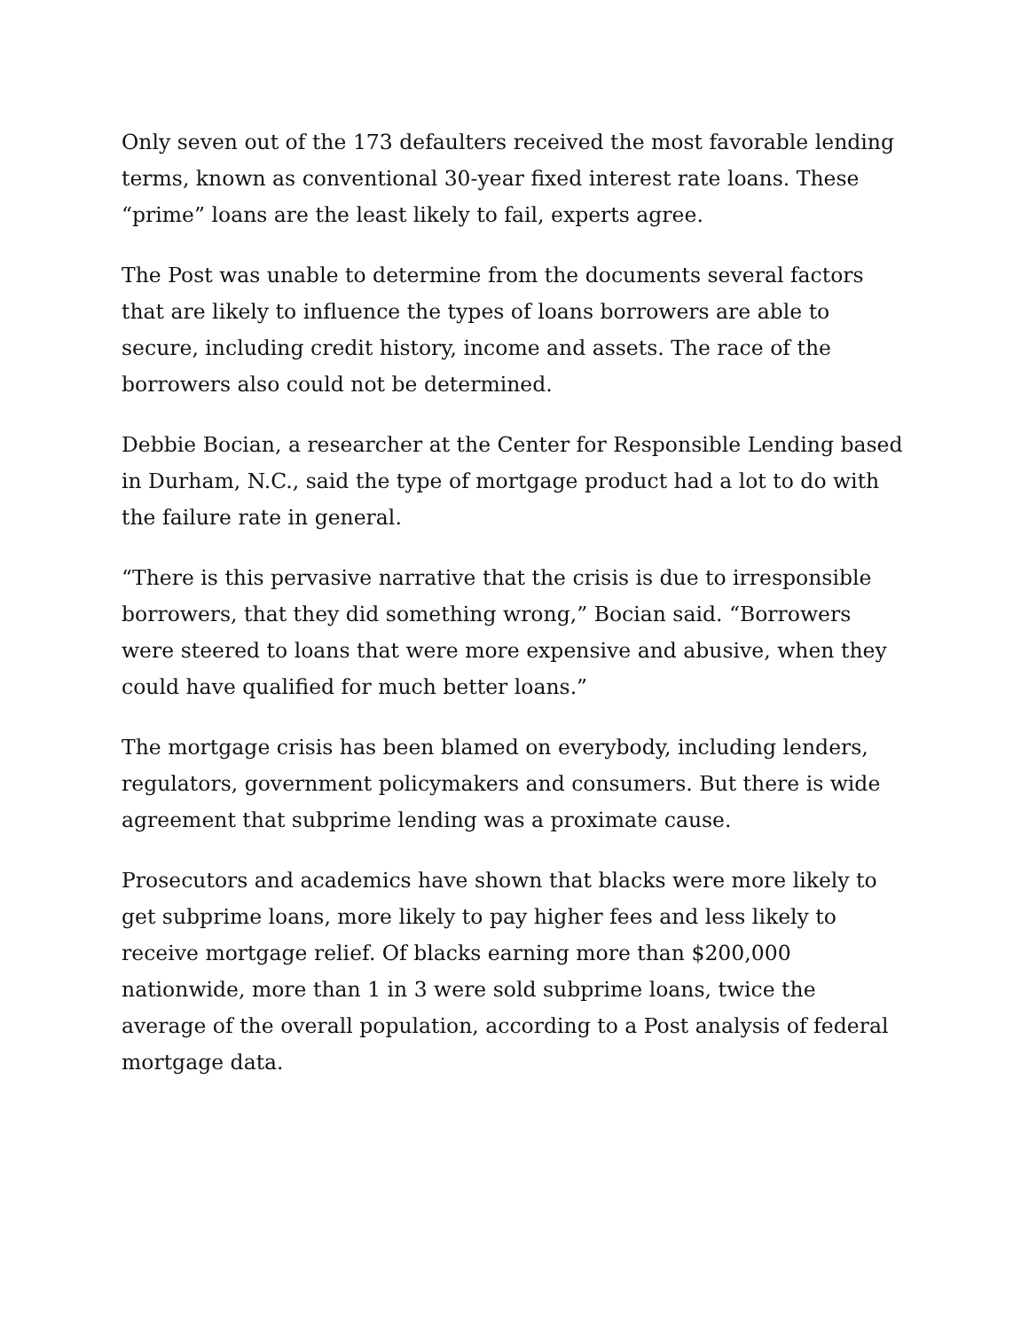Only seven out of the 173 defaulters received the most favorable lending terms, known as conventional 30-year fixed interest rate loans. These “prime” loans are the least likely to fail, experts agree.
The Post was unable to determine from the documents several factors that are likely to influence the types of loans borrowers are able to secure, including credit history, income and assets. The race of the borrowers also could not be determined.
Debbie Bocian, a researcher at the Center for Responsible Lending based in Durham, N.C., said the type of mortgage product had a lot to do with the failure rate in general.
“There is this pervasive narrative that the crisis is due to irresponsible borrowers, that they did something wrong,” Bocian said. “Borrowers were steered to loans that were more expensive and abusive, when they could have qualified for much better loans.”
The mortgage crisis has been blamed on everybody, including lenders, regulators, government policymakers and consumers. But there is wide agreement that subprime lending was a proximate cause.
Prosecutors and academics have shown that blacks were more likely to get subprime loans, more likely to pay higher fees and less likely to receive mortgage relief. Of blacks earning more than $200,000 nationwide, more than 1 in 3 were sold subprime loans, twice the average of the overall population, according to a Post analysis of federal mortgage data.